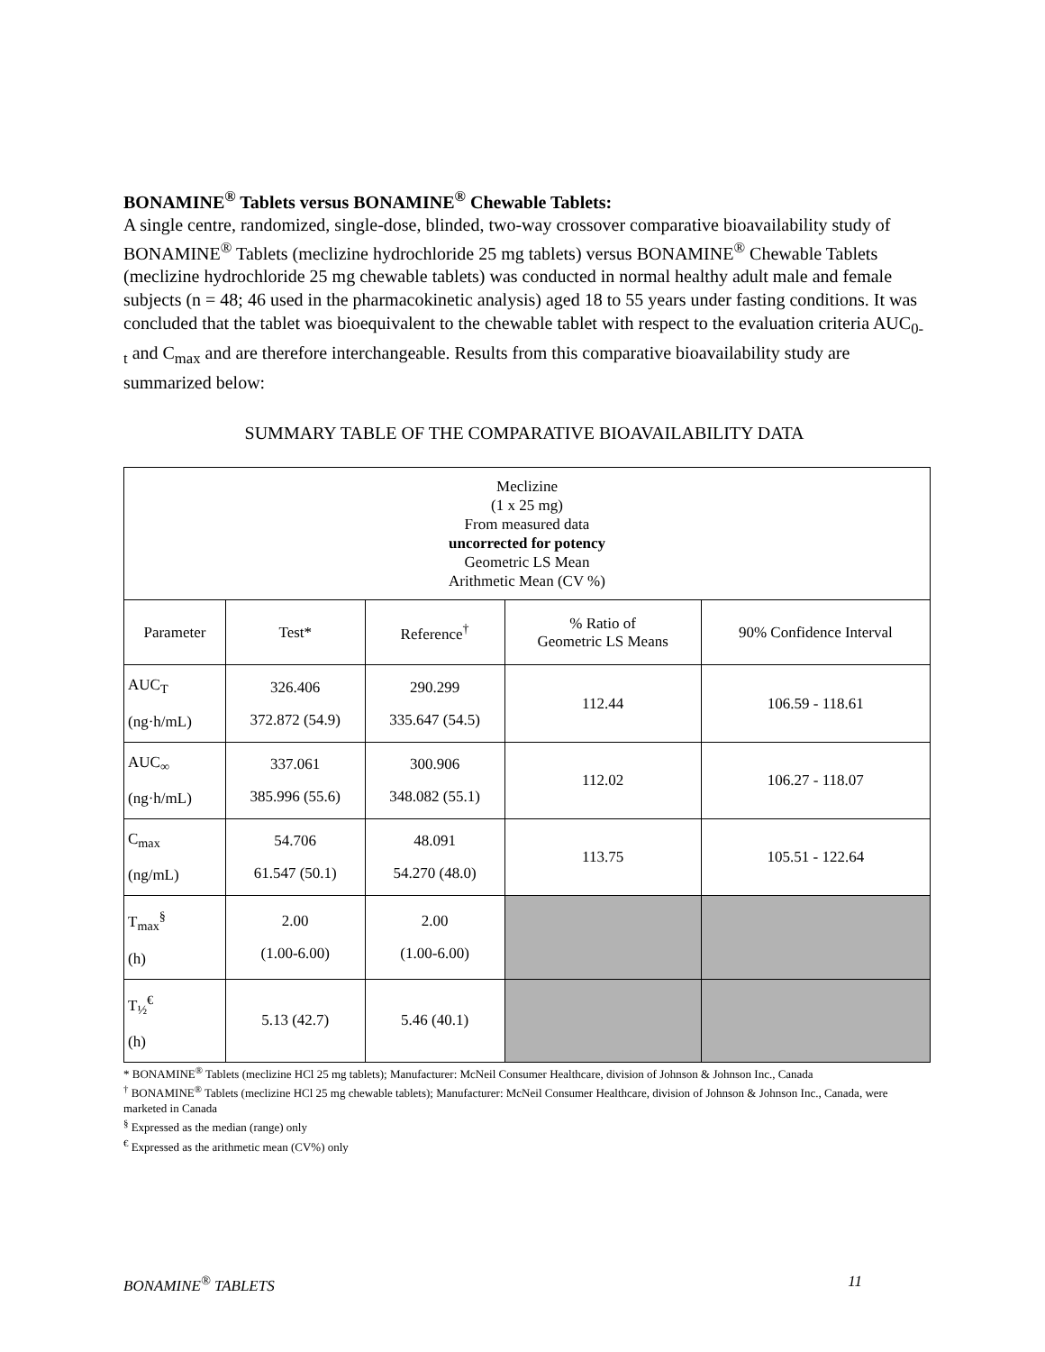BONAMINE<sup>®</sup> Tablets versus BONAMINE<sup>®</sup> Chewable Tablets:
A single centre, randomized, single-dose, blinded, two-way crossover comparative bioavailability study of BONAMINE<sup>®</sup> Tablets (meclizine hydrochloride 25 mg tablets) versus BONAMINE<sup>®</sup> Chewable Tablets (meclizine hydrochloride 25 mg chewable tablets) was conducted in normal healthy adult male and female subjects (n = 48; 46 used in the pharmacokinetic analysis) aged 18 to 55 years under fasting conditions. It was concluded that the tablet was bioequivalent to the chewable tablet with respect to the evaluation criteria AUC<sub>0-t</sub> and C<sub>max</sub> and are therefore interchangeable. Results from this comparative bioavailability study are summarized below:
SUMMARY TABLE OF THE COMPARATIVE BIOAVAILABILITY DATA
| Meclizine (1 x 25 mg) From measured data uncorrected for potency Geometric LS Mean Arithmetic Mean (CV %) | | | | |
| Parameter | Test* | Reference<sup>†</sup> | % Ratio of Geometric LS Means | 90% Confidence Interval |
| AUC<sub>T</sub> (ng·h/mL) | 326.406 372.872 (54.9) | 290.299 335.647 (54.5) | 112.44 | 106.59 - 118.61 |
| AUC<sub>∞</sub> (ng·h/mL) | 337.061 385.996 (55.6) | 300.906 348.082 (55.1) | 112.02 | 106.27 - 118.07 |
| C<sub>max</sub> (ng/mL) | 54.706 61.547 (50.1) | 48.091 54.270 (48.0) | 113.75 | 105.51 - 122.64 |
| T<sub>max</sub><sup>§</sup> (h) | 2.00 (1.00-6.00) | 2.00 (1.00-6.00) | | |
| T<sub>½</sub><sup>€</sup> (h) | 5.13 (42.7) | 5.46 (40.1) | | |
* BONAMINE<sup>®</sup> Tablets (meclizine HCl 25 mg tablets); Manufacturer: McNeil Consumer Healthcare, division of Johnson & Johnson Inc., Canada
<sup>†</sup> BONAMINE<sup>®</sup> Tablets (meclizine HCl 25 mg chewable tablets); Manufacturer: McNeil Consumer Healthcare, division of Johnson & Johnson Inc., Canada, were marketed in Canada
<sup>§</sup> Expressed as the median (range) only
<sup>€</sup> Expressed as the arithmetic mean (CV%) only
BONAMINE<sup>®</sup> TABLETS 11